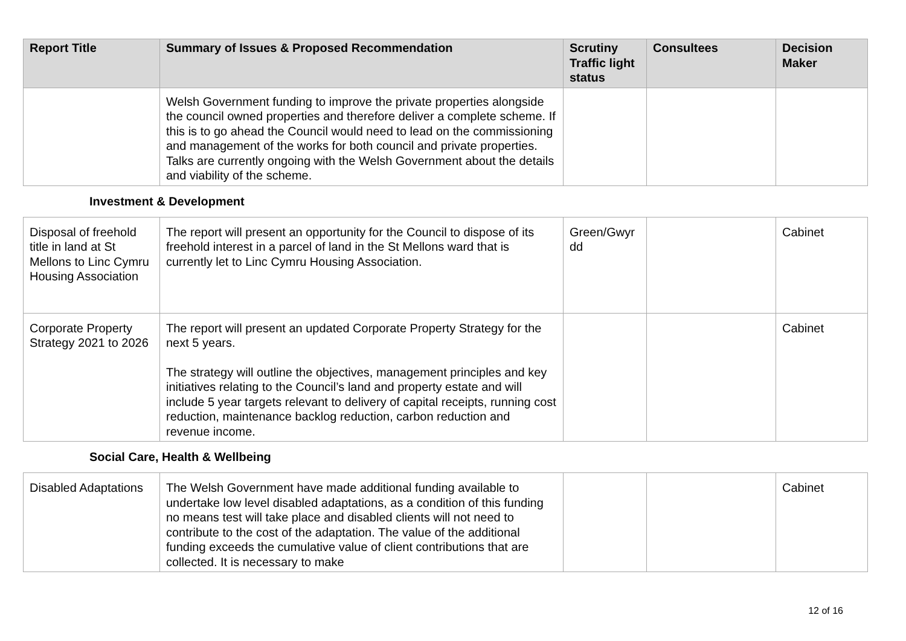| Report Title | Summary of Issues & Proposed Recommendation | Scrutiny Traffic light status | Consultees | Decision Maker |
| --- | --- | --- | --- | --- |
| | Welsh Government funding to improve the private properties alongside the council owned properties and therefore deliver a complete scheme. If this is to go ahead the Council would need to lead on the commissioning and management of the works for both council and private properties. Talks are currently ongoing with the Welsh Government about the details and viability of the scheme. | | | |
Investment & Development
| Disposal of freehold title in land at St Mellons to Linc Cymru Housing Association | The report will present an opportunity for the Council to dispose of its freehold interest in a parcel of land in the St Mellons ward that is currently let to Linc Cymru Housing Association. | Green/Gwyr dd | | Cabinet |
| Corporate Property Strategy 2021 to 2026 | The report will present an updated Corporate Property Strategy for the next 5 years. The strategy will outline the objectives, management principles and key initiatives relating to the Council’s land and property estate and will include 5 year targets relevant to delivery of capital receipts, running cost reduction, maintenance backlog reduction, carbon reduction and revenue income. | | | Cabinet |
Social Care, Health & Wellbeing
| Disabled Adaptations | The Welsh Government have made additional funding available to undertake low level disabled adaptations, as a condition of this funding no means test will take place and disabled clients will not need to contribute to the cost of the adaptation. The value of the additional funding exceeds the cumulative value of client contributions that are collected. It is necessary to make | | | Cabinet |
12 of 16